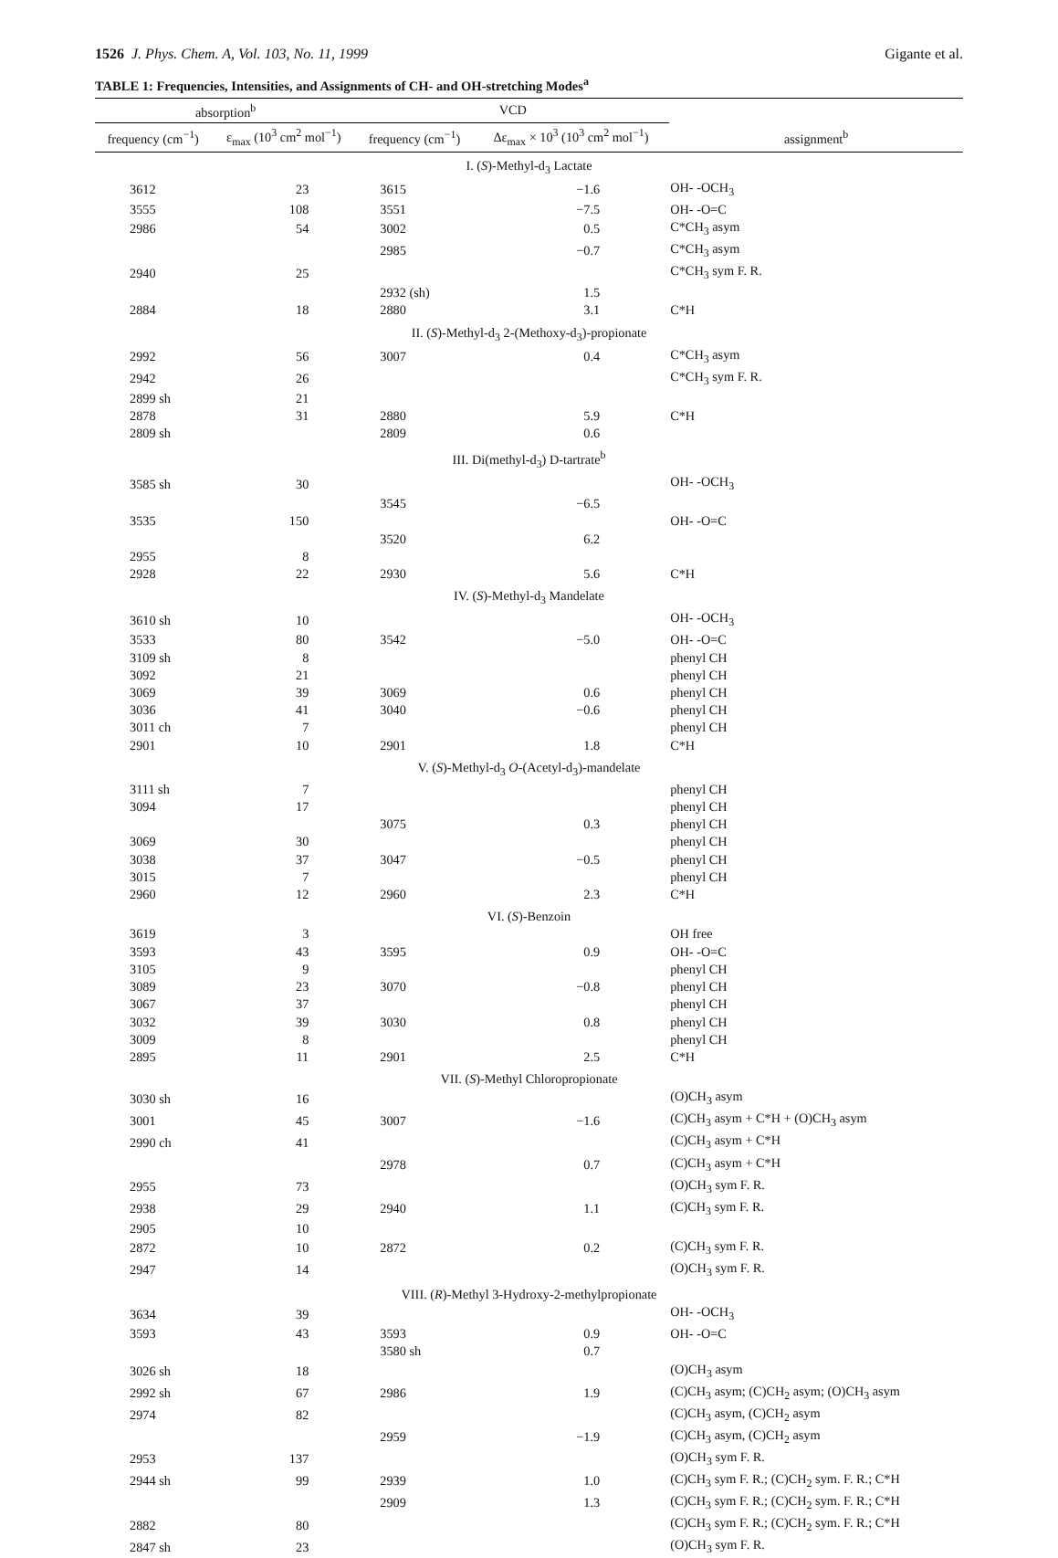1526 J. Phys. Chem. A, Vol. 103, No. 11, 1999 Gigante et al.
TABLE 1: Frequencies, Intensities, and Assignments of CH- and OH-stretching Modes<sup>a</sup>
| absorption<sup>b</sup> | | VCD | | |
| --- | --- | --- | --- | --- |
| frequency (cm<sup>−1</sup>) | ε<sub>max</sub> (10<sup>3</sup> cm<sup>2</sup> mol<sup>−1</sup>) | frequency (cm<sup>−1</sup>) | Δε<sub>max</sub> × 10<sup>3</sup> (10<sup>3</sup> cm<sup>2</sup> mol<sup>−1</sup>) | assignment<sup>b</sup> |
| I. ( S )-Methyl-d<sub>3</sub> Lactate | | | | |
| 3612 | 23 | 3615 | −1.6 | OH- -OCH<sub>3</sub> |
| 3555 | 108 | 3551 | −7.5 | OH- -O=C |
| 2986 | 54 | 3002 | 0.5 | C*CH<sub>3</sub> asym |
| | | 2985 | −0.7 | C*CH<sub>3</sub> asym |
| 2940 | 25 | | | C*CH<sub>3</sub> sym F. R. |
| | | 2932 (sh) | 1.5 | |
| 2884 | 18 | 2880 | 3.1 | C*H |
| II. ( S )-Methyl-d<sub>3</sub> 2-(Methoxy-d<sub>3</sub>)-propionate | | | | |
| 2992 | 56 | 3007 | 0.4 | C*CH<sub>3</sub> asym |
| 2942 | 26 | | | C*CH<sub>3</sub> sym F. R. |
| 2899 sh | 21 | | | |
| 2878 | 31 | 2880 | 5.9 | C*H |
| 2809 sh | | 2809 | 0.6 | |
| III. Di(methyl-d<sub>3</sub>) D-tartrate<sup>b</sup> | | | | |
| 3585 sh | 30 | | | OH- -OCH<sub>3</sub> |
| | | 3545 | −6.5 | |
| 3535 | 150 | | | OH- -O=C |
| | | 3520 | 6.2 | |
| 2955 | 8 | | | |
| 2928 | 22 | 2930 | 5.6 | C*H |
| IV. ( S )-Methyl-d<sub>3</sub> Mandelate | | | | |
| 3610 sh | 10 | | | OH- -OCH<sub>3</sub> |
| 3533 | 80 | 3542 | −5.0 | OH- -O=C |
| 3109 sh | 8 | | | phenyl CH |
| 3092 | 21 | | | phenyl CH |
| 3069 | 39 | 3069 | 0.6 | phenyl CH |
| 3036 | 41 | 3040 | −0.6 | phenyl CH |
| 3011 ch | 7 | | | phenyl CH |
| 2901 | 10 | 2901 | 1.8 | C*H |
| V. ( S )-Methyl-d<sub>3</sub> O -(Acetyl-d<sub>3</sub>)-mandelate | | | | |
| 3111 sh | 7 | | | phenyl CH |
| 3094 | 17 | | | phenyl CH |
| | | 3075 | 0.3 | phenyl CH |
| 3069 | 30 | | | phenyl CH |
| 3038 | 37 | 3047 | −0.5 | phenyl CH |
| 3015 | 7 | | | phenyl CH |
| 2960 | 12 | 2960 | 2.3 | C*H |
| VI. ( S )-Benzoin | | | | |
| 3619 | 3 | | | OH free |
| 3593 | 43 | 3595 | 0.9 | OH- -O=C |
| 3105 | 9 | | | phenyl CH |
| 3089 | 23 | 3070 | −0.8 | phenyl CH |
| 3067 | 37 | | | phenyl CH |
| 3032 | 39 | 3030 | 0.8 | phenyl CH |
| 3009 | 8 | | | phenyl CH |
| 2895 | 11 | 2901 | 2.5 | C*H |
| VII. ( S )-Methyl Chloropropionate | | | | |
| 3030 sh | 16 | | | (O)CH<sub>3</sub> asym |
| 3001 | 45 | 3007 | −1.6 | (C)CH<sub>3</sub> asym + C*H + (O)CH<sub>3</sub> asym |
| 2990 ch | 41 | | | (C)CH<sub>3</sub> asym + C*H |
| | | 2978 | 0.7 | (C)CH<sub>3</sub> asym + C*H |
| 2955 | 73 | | | (O)CH<sub>3</sub> sym F. R. |
| 2938 | 29 | 2940 | 1.1 | (C)CH<sub>3</sub> sym F. R. |
| 2905 | 10 | | | |
| 2872 | 10 | 2872 | 0.2 | (C)CH<sub>3</sub> sym F. R. |
| 2947 | 14 | | | (O)CH<sub>3</sub> sym F. R. |
| VIII. ( R )-Methyl 3-Hydroxy-2-methylpropionate | | | | |
| 3634 | 39 | | | OH- -OCH<sub>3</sub> |
| 3593 | 43 | 3593 | 0.9 | OH- -O=C |
| | | 3580 sh | 0.7 | |
| 3026 sh | 18 | | | (O)CH<sub>3</sub> asym |
| 2992 sh | 67 | 2986 | 1.9 | (C)CH<sub>3</sub> asym; (C)CH<sub>2</sub> asym; (O)CH<sub>3</sub> asym |
| 2974 | 82 | | | (C)CH<sub>3</sub> asym, (C)CH<sub>2</sub> asym |
| | | 2959 | −1.9 | (C)CH<sub>3</sub> asym, (C)CH<sub>2</sub> asym |
| 2953 | 137 | | | (O)CH<sub>3</sub> sym F. R. |
| 2944 sh | 99 | 2939 | 1.0 | (C)CH<sub>3</sub> sym F. R.; (C)CH<sub>2</sub> sym. F. R.; C*H |
| | | 2909 | 1.3 | (C)CH<sub>3</sub> sym F. R.; (C)CH<sub>2</sub> sym. F. R.; C*H |
| 2882 | 80 | | | (C)CH<sub>3</sub> sym F. R.; (C)CH<sub>2</sub> sym. F. R.; C*H |
| 2847 sh | 23 | | | (O)CH<sub>3</sub> sym F. R. |